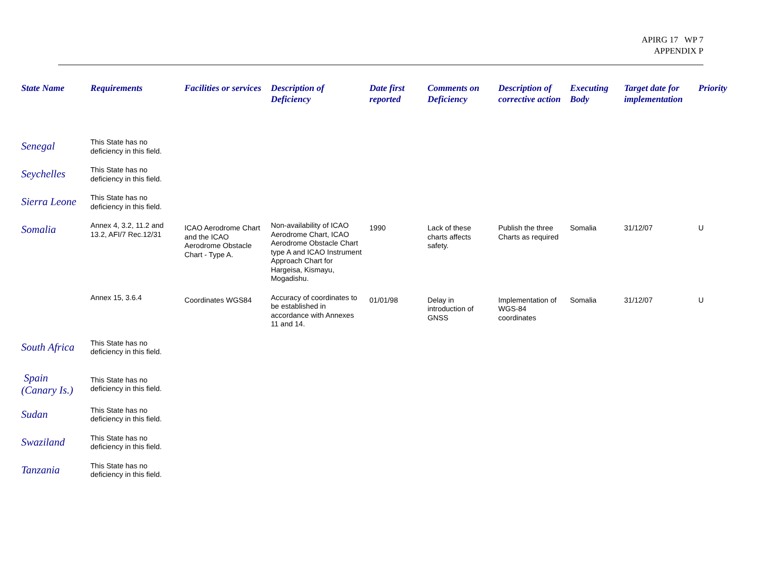APIRG 17 WP 7
APPENDIX P
| State Name | Requirements | Facilities or services | Description of Deficiency | Date first reported | Comments on Deficiency | Description of corrective action | Executing Body | Target date for implementation | Priority |
| --- | --- | --- | --- | --- | --- | --- | --- | --- | --- |
| Senegal | This State has no deficiency in this field. | | | | | | | | |
| Seychelles | This State has no deficiency in this field. | | | | | | | | |
| Sierra Leone | This State has no deficiency in this field. | | | | | | | | |
| Somalia | Annex 4, 3.2, 11.2 and 13.2, AFI/7 Rec.12/31 | ICAO Aerodrome Chart and the ICAO Aerodrome Obstacle Chart - Type A. | Non-availability of ICAO Aerodrome Chart, ICAO Aerodrome Obstacle Chart type A and ICAO Instrument Approach Chart for Hargeisa, Kismayu, Mogadishu. | 1990 | Lack of these charts affects safety. | Publish the three Charts as required | Somalia | 31/12/07 | U |
| | Annex 15, 3.6.4 | Coordinates WGS84 | Accuracy of coordinates to be established in accordance with Annexes 11 and 14. | 01/01/98 | Delay in introduction of GNSS | Implementation of WGS-84 coordinates | Somalia | 31/12/07 | U |
| South Africa | This State has no deficiency in this field. | | | | | | | | |
| Spain (Canary Is.) | This State has no deficiency in this field. | | | | | | | | |
| Sudan | This State has no deficiency in this field. | | | | | | | | |
| Swaziland | This State has no deficiency in this field. | | | | | | | | |
| Tanzania | This State has no deficiency in this field. | | | | | | | | |